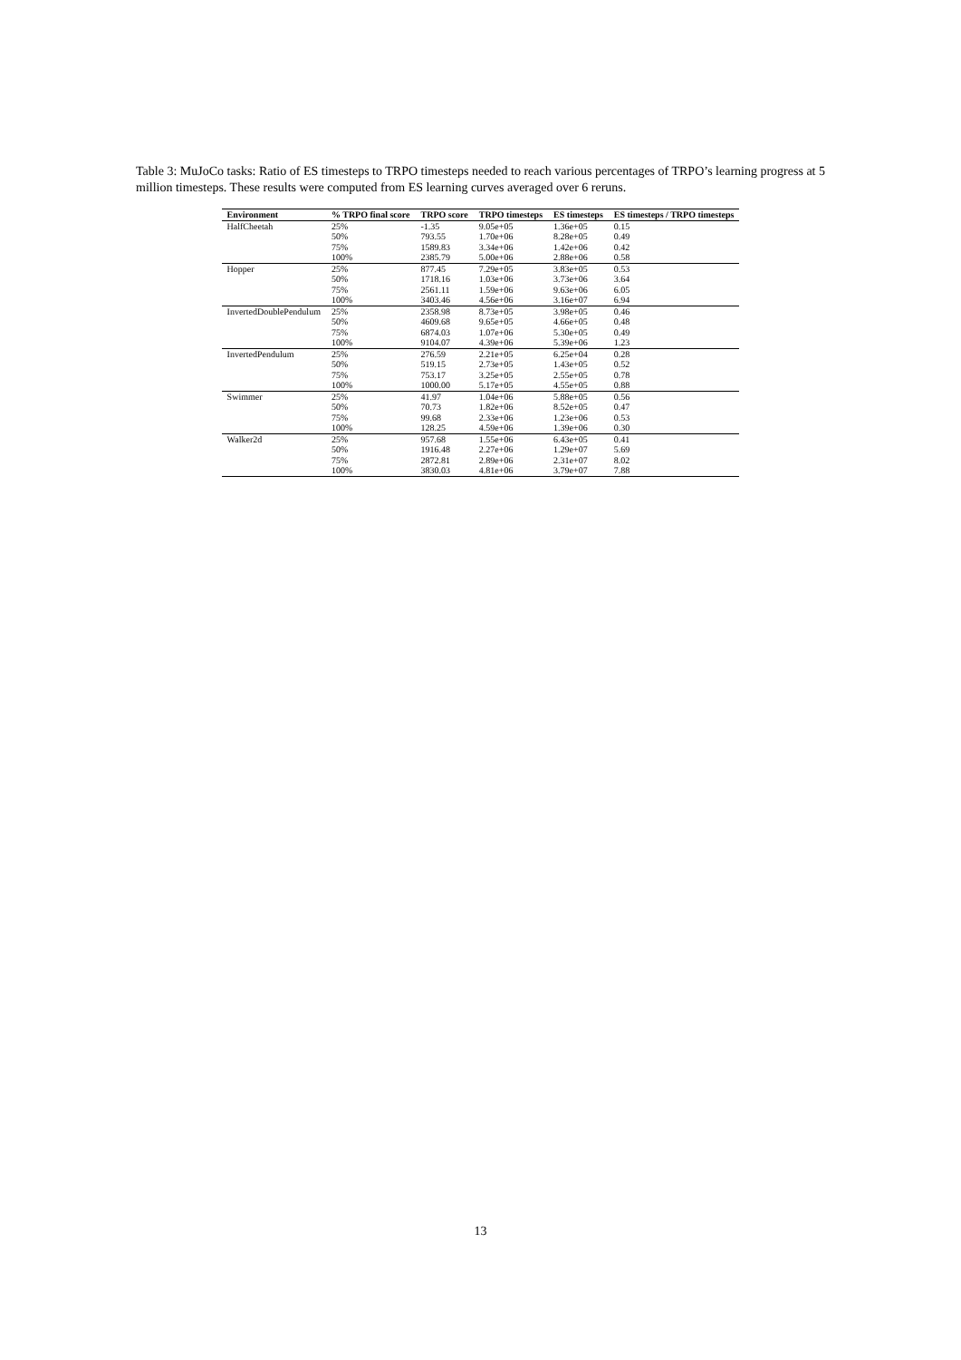Table 3: MuJoCo tasks: Ratio of ES timesteps to TRPO timesteps needed to reach various percentages of TRPO’s learning progress at 5 million timesteps. These results were computed from ES learning curves averaged over 6 reruns.
| Environment | % TRPO final score | TRPO score | TRPO timesteps | ES timesteps | ES timesteps / TRPO timesteps |
| --- | --- | --- | --- | --- | --- |
| HalfCheetah | 25% | -1.35 | 9.05e+05 | 1.36e+05 | 0.15 |
| | 50% | 793.55 | 1.70e+06 | 8.28e+05 | 0.49 |
| | 75% | 1589.83 | 3.34e+06 | 1.42e+06 | 0.42 |
| | 100% | 2385.79 | 5.00e+06 | 2.88e+06 | 0.58 |
| Hopper | 25% | 877.45 | 7.29e+05 | 3.83e+05 | 0.53 |
| | 50% | 1718.16 | 1.03e+06 | 3.73e+06 | 3.64 |
| | 75% | 2561.11 | 1.59e+06 | 9.63e+06 | 6.05 |
| | 100% | 3403.46 | 4.56e+06 | 3.16e+07 | 6.94 |
| InvertedDoublePendulum | 25% | 2358.98 | 8.73e+05 | 3.98e+05 | 0.46 |
| | 50% | 4609.68 | 9.65e+05 | 4.66e+05 | 0.48 |
| | 75% | 6874.03 | 1.07e+06 | 5.30e+05 | 0.49 |
| | 100% | 9104.07 | 4.39e+06 | 5.39e+06 | 1.23 |
| InvertedPendulum | 25% | 276.59 | 2.21e+05 | 6.25e+04 | 0.28 |
| | 50% | 519.15 | 2.73e+05 | 1.43e+05 | 0.52 |
| | 75% | 753.17 | 3.25e+05 | 2.55e+05 | 0.78 |
| | 100% | 1000.00 | 5.17e+05 | 4.55e+05 | 0.88 |
| Swimmer | 25% | 41.97 | 1.04e+06 | 5.88e+05 | 0.56 |
| | 50% | 70.73 | 1.82e+06 | 8.52e+05 | 0.47 |
| | 75% | 99.68 | 2.33e+06 | 1.23e+06 | 0.53 |
| | 100% | 128.25 | 4.59e+06 | 1.39e+06 | 0.30 |
| Walker2d | 25% | 957.68 | 1.55e+06 | 6.43e+05 | 0.41 |
| | 50% | 1916.48 | 2.27e+06 | 1.29e+07 | 5.69 |
| | 75% | 2872.81 | 2.89e+06 | 2.31e+07 | 8.02 |
| | 100% | 3830.03 | 4.81e+06 | 3.79e+07 | 7.88 |
13